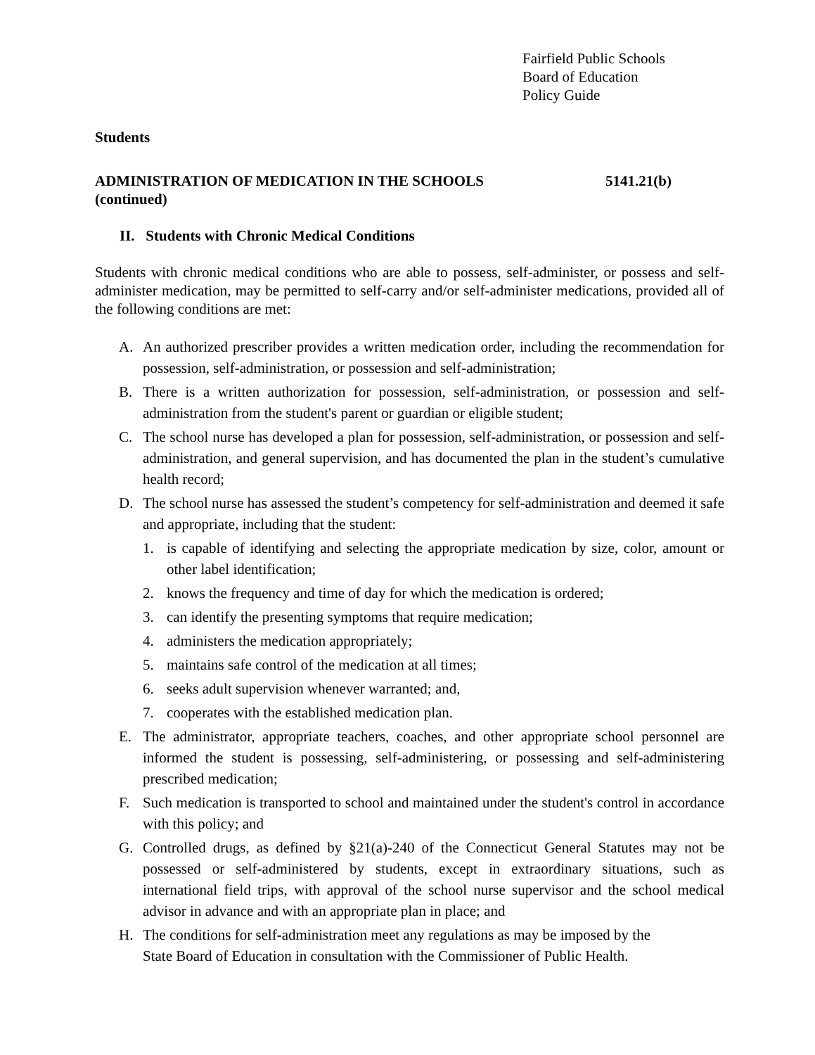Fairfield Public Schools
Board of Education
Policy Guide
Students
ADMINISTRATION OF MEDICATION IN THE SCHOOLS 5141.21(b)
(continued)
II. Students with Chronic Medical Conditions
Students with chronic medical conditions who are able to possess, self-administer, or possess and self-administer medication, may be permitted to self-carry and/or self-administer medications, provided all of the following conditions are met:
A. An authorized prescriber provides a written medication order, including the recommendation for possession, self-administration, or possession and self-administration;
B. There is a written authorization for possession, self-administration, or possession and self-administration from the student's parent or guardian or eligible student;
C. The school nurse has developed a plan for possession, self-administration, or possession and self-administration, and general supervision, and has documented the plan in the student’s cumulative health record;
D. The school nurse has assessed the student’s competency for self-administration and deemed it safe and appropriate, including that the student:
1. is capable of identifying and selecting the appropriate medication by size, color, amount or other label identification;
2. knows the frequency and time of day for which the medication is ordered;
3. can identify the presenting symptoms that require medication;
4. administers the medication appropriately;
5. maintains safe control of the medication at all times;
6. seeks adult supervision whenever warranted; and,
7. cooperates with the established medication plan.
E. The administrator, appropriate teachers, coaches, and other appropriate school personnel are informed the student is possessing, self-administering, or possessing and self-administering prescribed medication;
F. Such medication is transported to school and maintained under the student's control in accordance with this policy; and
G. Controlled drugs, as defined by §21(a)-240 of the Connecticut General Statutes may not be possessed or self-administered by students, except in extraordinary situations, such as international field trips, with approval of the school nurse supervisor and the school medical advisor in advance and with an appropriate plan in place; and
H. The conditions for self-administration meet any regulations as may be imposed by the
State Board of Education in consultation with the Commissioner of Public Health.